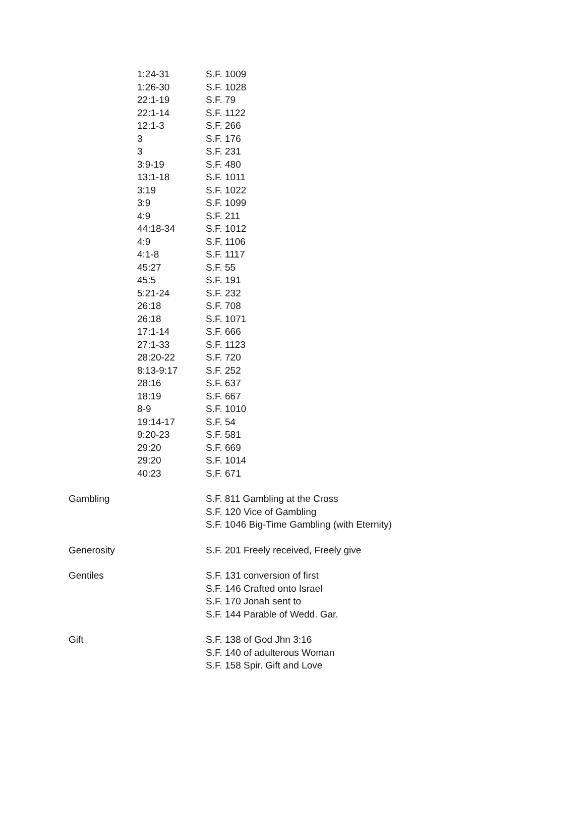| | 1:24-31 | S.F. 1009 |
| | 1:26-30 | S.F. 1028 |
| | 22:1-19 | S.F. 79 |
| | 22:1-14 | S.F. 1122 |
| | 12:1-3 | S.F. 266 |
| | 3 | S.F. 176 |
| | 3 | S.F. 231 |
| | 3:9-19 | S.F. 480 |
| | 13:1-18 | S.F. 1011 |
| | 3:19 | S.F. 1022 |
| | 3:9 | S.F. 1099 |
| | 4:9 | S.F. 211 |
| | 44:18-34 | S.F. 1012 |
| | 4:9 | S.F. 1106 |
| | 4:1-8 | S.F. 1117 |
| | 45:27 | S.F. 55 |
| | 45:5 | S.F. 191 |
| | 5:21-24 | S.F. 232 |
| | 26:18 | S.F. 708 |
| | 26:18 | S.F. 1071 |
| | 17:1-14 | S.F. 666 |
| | 27:1-33 | S.F. 1123 |
| | 28:20-22 | S.F. 720 |
| | 8:13-9:17 | S.F. 252 |
| | 28:16 | S.F. 637 |
| | 18:19 | S.F. 667 |
| | 8-9 | S.F. 1010 |
| | 19:14-17 | S.F. 54 |
| | 9:20-23 | S.F. 581 |
| | 29:20 | S.F. 669 |
| | 29:20 | S.F. 1014 |
| | 40:23 | S.F. 671 |
| Gambling | | S.F. 811 Gambling at the Cross |
| | | S.F. 120 Vice of Gambling |
| | | S.F. 1046 Big-Time Gambling (with Eternity) |
| Generosity | | S.F. 201 Freely received, Freely give |
| Gentiles | | S.F. 131 conversion of first |
| | | S.F. 146 Crafted onto Israel |
| | | S.F. 170 Jonah sent to |
| | | S.F. 144 Parable of Wedd. Gar. |
| Gift | | S.F. 138 of God Jhn 3:16 |
| | | S.F. 140 of adulterous Woman |
| | | S.F. 158 Spir. Gift and Love |